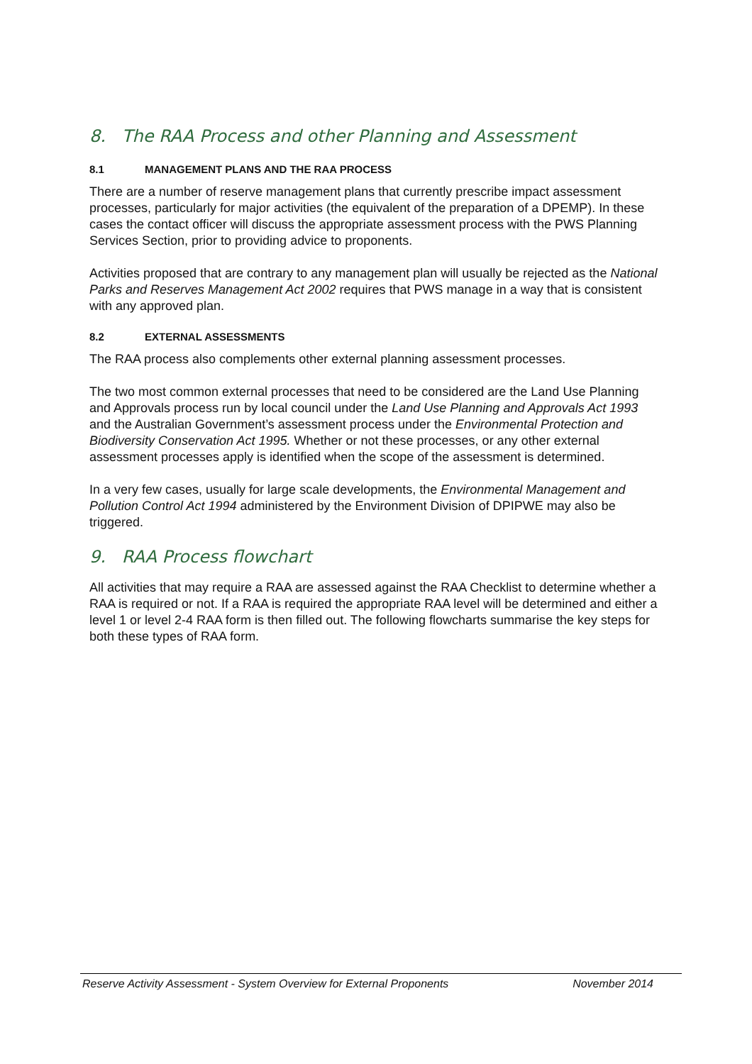8. The RAA Process and other Planning and Assessment
8.1 MANAGEMENT PLANS AND THE RAA PROCESS
There are a number of reserve management plans that currently prescribe impact assessment processes, particularly for major activities (the equivalent of the preparation of a DPEMP). In these cases the contact officer will discuss the appropriate assessment process with the PWS Planning Services Section, prior to providing advice to proponents.
Activities proposed that are contrary to any management plan will usually be rejected as the National Parks and Reserves Management Act 2002 requires that PWS manage in a way that is consistent with any approved plan.
8.2 EXTERNAL ASSESSMENTS
The RAA process also complements other external planning assessment processes.
The two most common external processes that need to be considered are the Land Use Planning and Approvals process run by local council under the Land Use Planning and Approvals Act 1993 and the Australian Government’s assessment process under the Environmental Protection and Biodiversity Conservation Act 1995. Whether or not these processes, or any other external assessment processes apply is identified when the scope of the assessment is determined.
In a very few cases, usually for large scale developments, the Environmental Management and Pollution Control Act 1994 administered by the Environment Division of DPIPWE may also be triggered.
9. RAA Process flowchart
All activities that may require a RAA are assessed against the RAA Checklist to determine whether a RAA is required or not. If a RAA is required the appropriate RAA level will be determined and either a level 1 or level 2-4 RAA form is then filled out. The following flowcharts summarise the key steps for both these types of RAA form.
Reserve Activity Assessment - System Overview for External Proponents November 2014